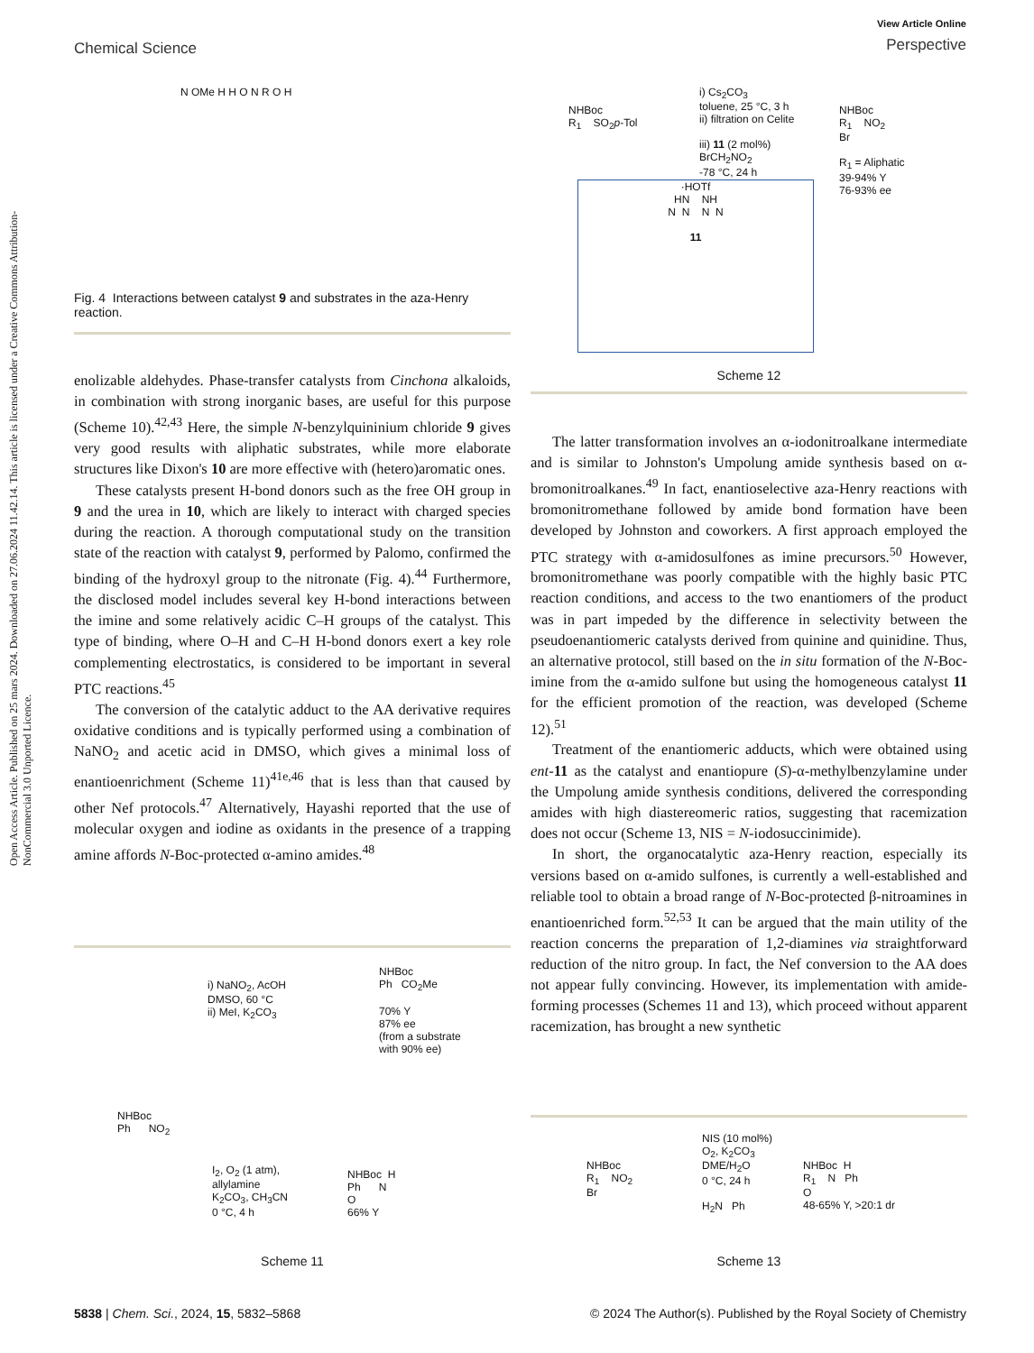Open Access Article. Published on 25 mars 2024. Downloaded on 27.06.2024 11.42.14. This article is licensed under a Creative Commons Attribution-NonCommercial 3.0 Unported Licence.
Chemical Science
View Article Online
Perspective
N OMe H H O N R O H
Fig. 4 Interactions between catalyst 9 and substrates in the aza-Henry reaction.
enolizable aldehydes. Phase-transfer catalysts from Cinchona alkaloids, in combination with strong inorganic bases, are useful for this purpose (Scheme 10).<sup>42,43</sup> Here, the simple N-benzylquininium chloride 9 gives very good results with aliphatic substrates, while more elaborate structures like Dixon's 10 are more effective with (hetero)aromatic ones.
These catalysts present H-bond donors such as the free OH group in 9 and the urea in 10, which are likely to interact with charged species during the reaction. A thorough computational study on the transition state of the reaction with catalyst 9, performed by Palomo, confirmed the binding of the hydroxyl group to the nitronate (Fig. 4).<sup>44</sup> Furthermore, the disclosed model includes several key H-bond interactions between the imine and some relatively acidic C–H groups of the catalyst. This type of binding, where O–H and C–H H-bond donors exert a key role complementing electrostatics, is considered to be important in several PTC reactions.<sup>45</sup>
The conversion of the catalytic adduct to the AA derivative requires oxidative conditions and is typically performed using a combination of NaNO<sub>2</sub> and acetic acid in DMSO, which gives a minimal loss of enantioenrichment (Scheme 11)<sup>41e,46</sup> that is less than that caused by other Nef protocols.<sup>47</sup> Alternatively, Hayashi reported that the use of molecular oxygen and iodine as oxidants in the presence of a trapping amine affords N-Boc-protected α-amino amides.<sup>48</sup>
i) NaNO<sub>2</sub>, AcOH
DMSO, 60 °C
ii) MeI, K<sub>2</sub>CO<sub>3</sub>
NHBoc
Ph CO<sub>2</sub>Me
70% Y
87% ee
(from a substrate
with 90% ee)
NHBoc
Ph NO<sub>2</sub>
I<sub>2</sub>, O<sub>2</sub> (1 atm),
allylamine
K<sub>2</sub>CO<sub>3</sub>, CH<sub>3</sub>CN
0 °C, 4 h
NHBoc H
Ph N
O
66% Y
Scheme 11
NHBoc
R<sub>1</sub> SO<sub>2</sub>p-Tol
i) Cs<sub>2</sub>CO<sub>3</sub>
toluene, 25 °C, 3 h
ii) filtration on Celite
iii) 11 (2 mol%)
BrCH<sub>2</sub>NO<sub>2</sub>
-78 °C, 24 h
NHBoc
R<sub>1</sub> NO<sub>2</sub>
Br
R<sub>1</sub> = Aliphatic
39-94% Y
76-93% ee
·HOTf
HN NH
N N N N
11
Scheme 12
The latter transformation involves an α-iodonitroalkane intermediate and is similar to Johnston's Umpolung amide synthesis based on α-bromonitroalkanes.<sup>49</sup> In fact, enantioselective aza-Henry reactions with bromonitromethane followed by amide bond formation have been developed by Johnston and coworkers. A first approach employed the PTC strategy with α-amidosulfones as imine precursors.<sup>50</sup> However, bromonitromethane was poorly compatible with the highly basic PTC reaction conditions, and access to the two enantiomers of the product was in part impeded by the difference in selectivity between the pseudoenantiomeric catalysts derived from quinine and quinidine. Thus, an alternative protocol, still based on the in situ formation of the N-Boc-imine from the α-amido sulfone but using the homogeneous catalyst 11 for the efficient promotion of the reaction, was developed (Scheme 12).<sup>51</sup>
Treatment of the enantiomeric adducts, which were obtained using ent-11 as the catalyst and enantiopure (S)-α-methylbenzylamine under the Umpolung amide synthesis conditions, delivered the corresponding amides with high diastereomeric ratios, suggesting that racemization does not occur (Scheme 13, NIS = N-iodosuccinimide).
In short, the organocatalytic aza-Henry reaction, especially its versions based on α-amido sulfones, is currently a well-established and reliable tool to obtain a broad range of N-Boc-protected β-nitroamines in enantioenriched form.<sup>52,53</sup> It can be argued that the main utility of the reaction concerns the preparation of 1,2-diamines via straightforward reduction of the nitro group. In fact, the Nef conversion to the AA does not appear fully convincing. However, its implementation with amide-forming processes (Schemes 11 and 13), which proceed without apparent racemization, has brought a new synthetic
NHBoc
R<sub>1</sub> NO<sub>2</sub>
Br
NIS (10 mol%)
O<sub>2</sub>, K<sub>2</sub>CO<sub>3</sub>
DME/H<sub>2</sub>O
0 °C, 24 h
H<sub>2</sub>N Ph
NHBoc H
R<sub>1</sub> N Ph
O
48-65% Y, >20:1 dr
Scheme 13
5838 | Chem. Sci., 2024, 15, 5832–5868 © 2024 The Author(s). Published by the Royal Society of Chemistry